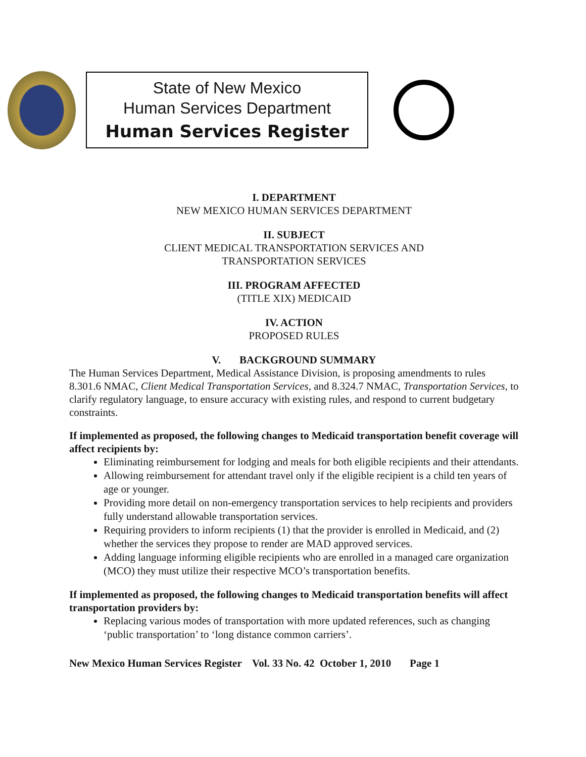State of New Mexico
Human Services Department
Human Services Register
I. DEPARTMENT
NEW MEXICO HUMAN SERVICES DEPARTMENT
II. SUBJECT
CLIENT MEDICAL TRANSPORTATION SERVICES AND
TRANSPORTATION SERVICES
III. PROGRAM AFFECTED
(TITLE XIX) MEDICAID
IV. ACTION
PROPOSED RULES
V. BACKGROUND SUMMARY
The Human Services Department, Medical Assistance Division, is proposing amendments to rules 8.301.6 NMAC, Client Medical Transportation Services, and 8.324.7 NMAC, Transportation Services, to clarify regulatory language, to ensure accuracy with existing rules, and respond to current budgetary constraints.
If implemented as proposed, the following changes to Medicaid transportation benefit coverage will affect recipients by:
Eliminating reimbursement for lodging and meals for both eligible recipients and their attendants.
Allowing reimbursement for attendant travel only if the eligible recipient is a child ten years of age or younger.
Providing more detail on non-emergency transportation services to help recipients and providers fully understand allowable transportation services.
Requiring providers to inform recipients (1) that the provider is enrolled in Medicaid, and (2) whether the services they propose to render are MAD approved services.
Adding language informing eligible recipients who are enrolled in a managed care organization (MCO) they must utilize their respective MCO’s transportation benefits.
If implemented as proposed, the following changes to Medicaid transportation benefits will affect transportation providers by:
Replacing various modes of transportation with more updated references, such as changing ‘public transportation’ to ‘long distance common carriers’.
New Mexico Human Services Register Vol. 33 No. 42 October 1, 2010 Page 1